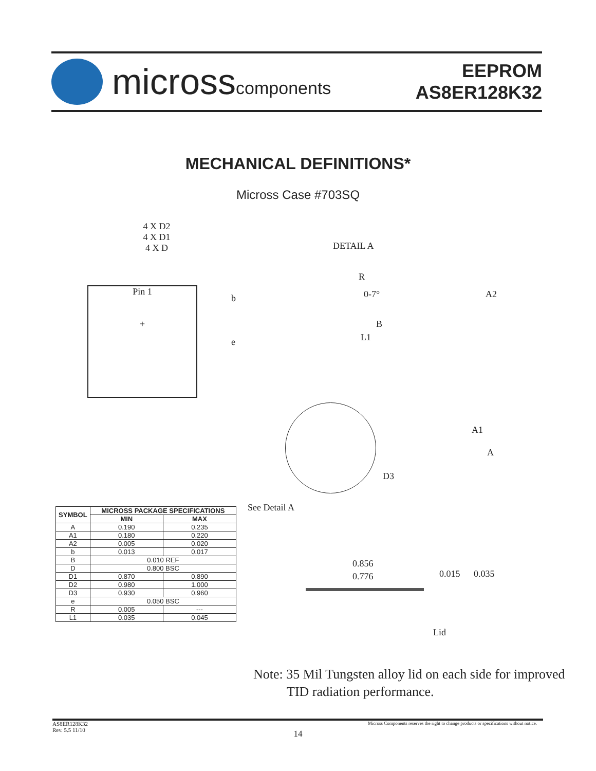microsscomponents
EEPROM
AS8ER128K32
MECHANICAL DEFINITIONS*
Micross Case #703SQ
4 X D2
4 X D1
4 X D
Pin 1
+
b
e
DETAIL A
R
0-7° A2
B
L1
A1
A
D3
See Detail A
| SYMBOL | MICROSS PACKAGE SPECIFICATIONS | |
| --- | --- | --- |
| | MIN | MAX |
| A | 0.190 | 0.235 |
| A1 | 0.180 | 0.220 |
| A2 | 0.005 | 0.020 |
| b | 0.013 | 0.017 |
| B | 0.010 REF | |
| D | 0.800 BSC | |
| D1 | 0.870 | 0.890 |
| D2 | 0.980 | 1.000 |
| D3 | 0.930 | 0.960 |
| e | 0.050 BSC | |
| R | 0.005 | --- |
| L1 | 0.035 | 0.045 |
0.856
0.776 0.015 0.035
Lid
Note: 35 Mil Tungsten alloy lid on each side for improved
TID radiation performance.
AS8ER128K32
Rev. 5.5 11/10
Micross Components reserves the right to change products or specifications without notice.
14